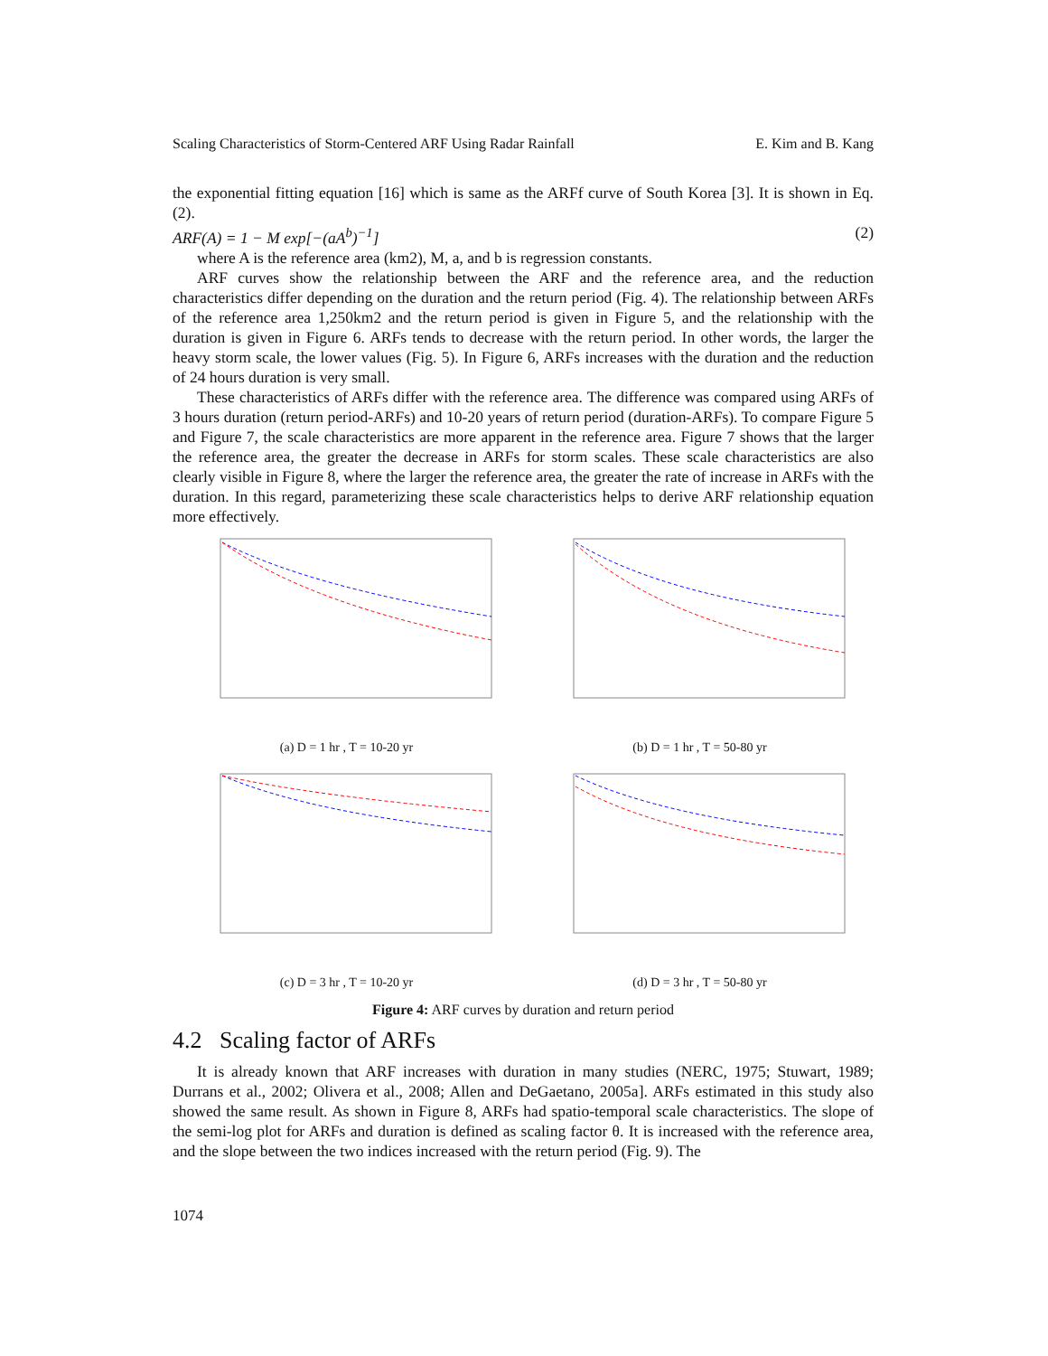Scaling Characteristics of Storm-Centered ARF Using Radar Rainfall E. Kim and B. Kang
the exponential fitting equation [16] which is same as the ARFf curve of South Korea [3]. It is shown in Eq. (2).
ARF(A) = 1 − M exp[−(aA<sup>b</sup>)<sup>−1</sup>] (2)
where A is the reference area (km2), M, a, and b is regression constants.
ARF curves show the relationship between the ARF and the reference area, and the reduction characteristics differ depending on the duration and the return period (Fig. 4). The relationship between ARFs of the reference area 1,250km2 and the return period is given in Figure 5, and the relationship with the duration is given in Figure 6. ARFs tends to decrease with the return period. In other words, the larger the heavy storm scale, the lower values (Fig. 5). In Figure 6, ARFs increases with the duration and the reduction of 24 hours duration is very small.
These characteristics of ARFs differ with the reference area. The difference was compared using ARFs of 3 hours duration (return period-ARFs) and 10-20 years of return period (duration-ARFs). To compare Figure 5 and Figure 7, the scale characteristics are more apparent in the reference area. Figure 7 shows that the larger the reference area, the greater the decrease in ARFs for storm scales. These scale characteristics are also clearly visible in Figure 8, where the larger the reference area, the greater the rate of increase in ARFs with the duration. In this regard, parameterizing these scale characteristics helps to derive ARF relationship equation more effectively.
(a) D = 1 hr , T = 10-20 yr
(b) D = 1 hr , T = 50-80 yr
(c) D = 3 hr , T = 10-20 yr
(d) D = 3 hr , T = 50-80 yr
Figure 4: ARF curves by duration and return period
4.2 Scaling factor of ARFs
It is already known that ARF increases with duration in many studies (NERC, 1975; Stuwart, 1989; Durrans et al., 2002; Olivera et al., 2008; Allen and DeGaetano, 2005a]. ARFs estimated in this study also showed the same result. As shown in Figure 8, ARFs had spatio-temporal scale characteristics. The slope of the semi-log plot for ARFs and duration is defined as scaling factor θ. It is increased with the reference area, and the slope between the two indices increased with the return period (Fig. 9). The
1074